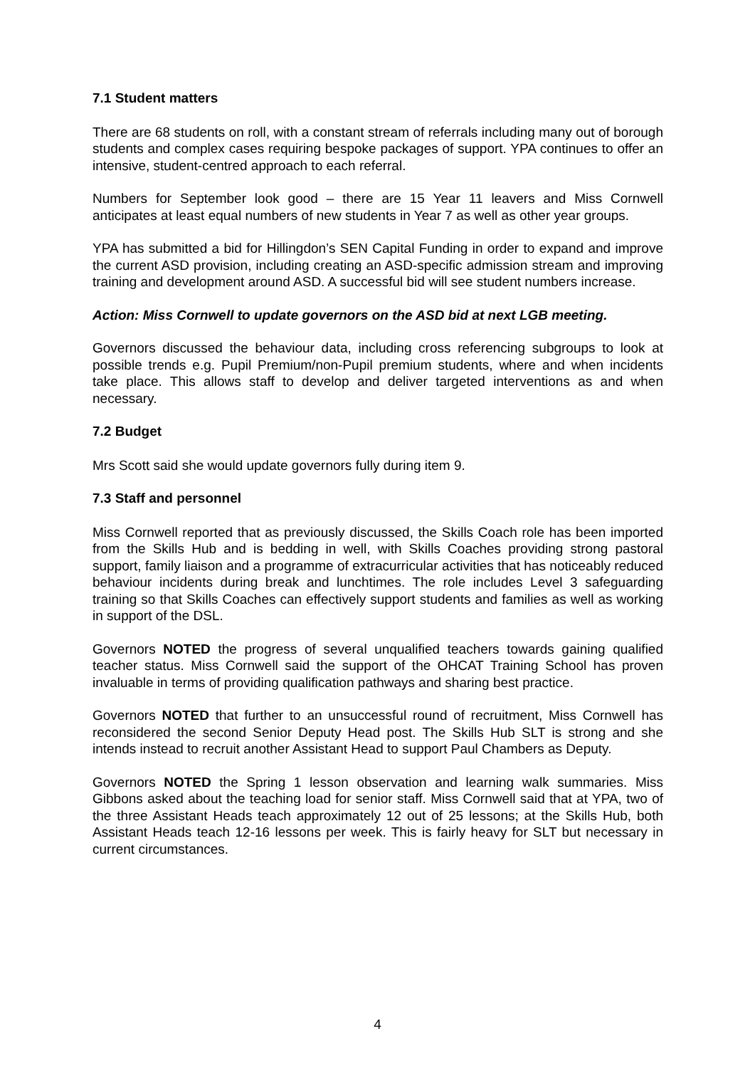7.1 Student matters
There are 68 students on roll, with a constant stream of referrals including many out of borough students and complex cases requiring bespoke packages of support. YPA continues to offer an intensive, student-centred approach to each referral.
Numbers for September look good – there are 15 Year 11 leavers and Miss Cornwell anticipates at least equal numbers of new students in Year 7 as well as other year groups.
YPA has submitted a bid for Hillingdon’s SEN Capital Funding in order to expand and improve the current ASD provision, including creating an ASD-specific admission stream and improving training and development around ASD. A successful bid will see student numbers increase.
Action: Miss Cornwell to update governors on the ASD bid at next LGB meeting.
Governors discussed the behaviour data, including cross referencing subgroups to look at possible trends e.g. Pupil Premium/non-Pupil premium students, where and when incidents take place. This allows staff to develop and deliver targeted interventions as and when necessary.
7.2 Budget
Mrs Scott said she would update governors fully during item 9.
7.3 Staff and personnel
Miss Cornwell reported that as previously discussed, the Skills Coach role has been imported from the Skills Hub and is bedding in well, with Skills Coaches providing strong pastoral support, family liaison and a programme of extracurricular activities that has noticeably reduced behaviour incidents during break and lunchtimes. The role includes Level 3 safeguarding training so that Skills Coaches can effectively support students and families as well as working in support of the DSL.
Governors NOTED the progress of several unqualified teachers towards gaining qualified teacher status. Miss Cornwell said the support of the OHCAT Training School has proven invaluable in terms of providing qualification pathways and sharing best practice.
Governors NOTED that further to an unsuccessful round of recruitment, Miss Cornwell has reconsidered the second Senior Deputy Head post. The Skills Hub SLT is strong and she intends instead to recruit another Assistant Head to support Paul Chambers as Deputy.
Governors NOTED the Spring 1 lesson observation and learning walk summaries. Miss Gibbons asked about the teaching load for senior staff. Miss Cornwell said that at YPA, two of the three Assistant Heads teach approximately 12 out of 25 lessons; at the Skills Hub, both Assistant Heads teach 12-16 lessons per week. This is fairly heavy for SLT but necessary in current circumstances.
4